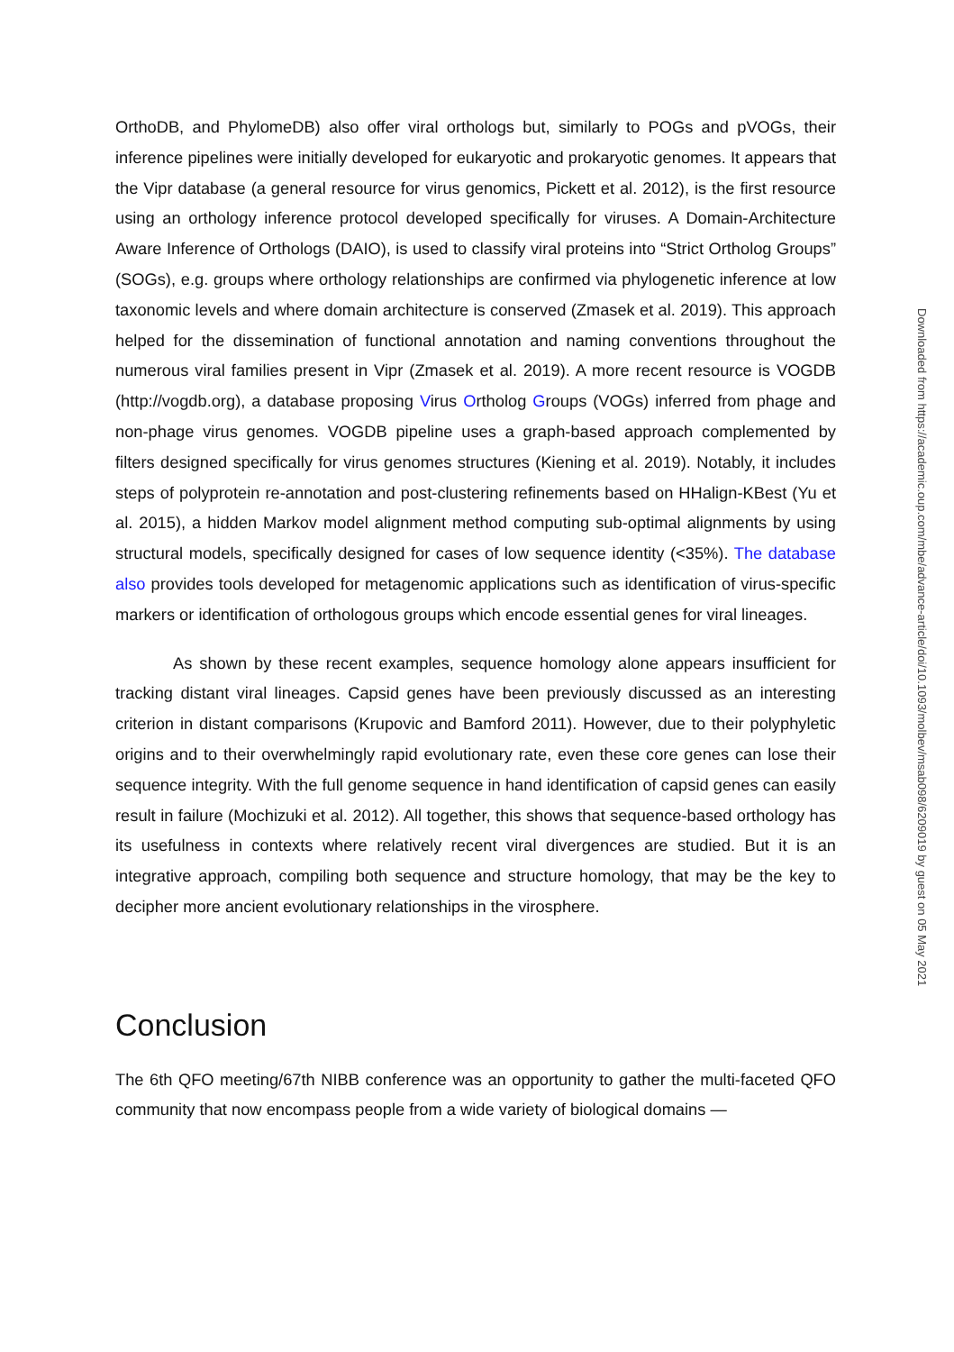OrthoDB, and PhylomeDB) also offer viral orthologs but, similarly to POGs and pVOGs, their inference pipelines were initially developed for eukaryotic and prokaryotic genomes. It appears that the Vipr database (a general resource for virus genomics, Pickett et al. 2012), is the first resource using an orthology inference protocol developed specifically for viruses. A Domain-Architecture Aware Inference of Orthologs (DAIO), is used to classify viral proteins into “Strict Ortholog Groups” (SOGs), e.g. groups where orthology relationships are confirmed via phylogenetic inference at low taxonomic levels and where domain architecture is conserved (Zmasek et al. 2019). This approach helped for the dissemination of functional annotation and naming conventions throughout the numerous viral families present in Vipr (Zmasek et al. 2019). A more recent resource is VOGDB (http://vogdb.org), a database proposing Virus Ortholog Groups (VOGs) inferred from phage and non-phage virus genomes. VOGDB pipeline uses a graph-based approach complemented by filters designed specifically for virus genomes structures (Kiening et al. 2019). Notably, it includes steps of polyprotein re-annotation and post-clustering refinements based on HHalign-KBest (Yu et al. 2015), a hidden Markov model alignment method computing sub-optimal alignments by using structural models, specifically designed for cases of low sequence identity (<35%). The database also provides tools developed for metagenomic applications such as identification of virus-specific markers or identification of orthologous groups which encode essential genes for viral lineages.
As shown by these recent examples, sequence homology alone appears insufficient for tracking distant viral lineages. Capsid genes have been previously discussed as an interesting criterion in distant comparisons (Krupovic and Bamford 2011). However, due to their polyphyletic origins and to their overwhelmingly rapid evolutionary rate, even these core genes can lose their sequence integrity. With the full genome sequence in hand identification of capsid genes can easily result in failure (Mochizuki et al. 2012). All together, this shows that sequence-based orthology has its usefulness in contexts where relatively recent viral divergences are studied. But it is an integrative approach, compiling both sequence and structure homology, that may be the key to decipher more ancient evolutionary relationships in the virosphere.
Conclusion
The 6th QFO meeting/67th NIBB conference was an opportunity to gather the multi-faceted QFO community that now encompass people from a wide variety of biological domains —
Downloaded from https://academic.oup.com/mbe/advance-article/doi/10.1093/molbev/msab098/6209019 by guest on 05 May 2021